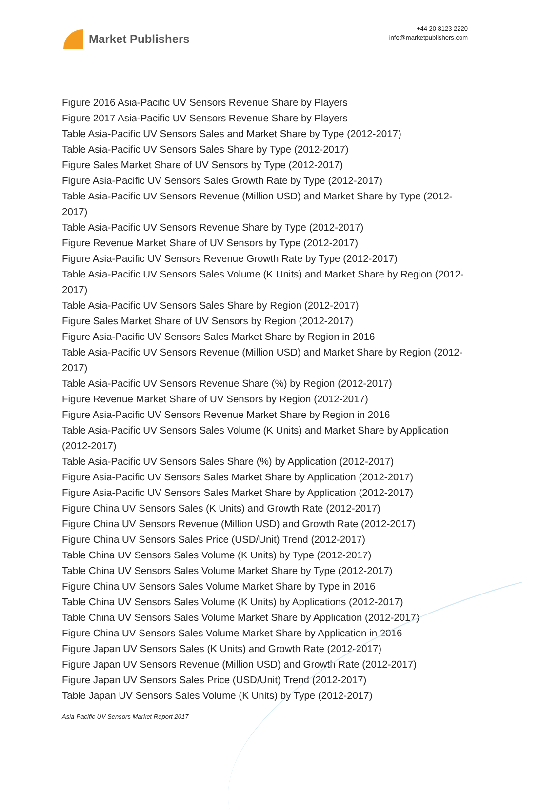Market Publishers
+44 20 8123 2220
info@marketpublishers.com
Figure 2016 Asia-Pacific UV Sensors Revenue Share by Players
Figure 2017 Asia-Pacific UV Sensors Revenue Share by Players
Table Asia-Pacific UV Sensors Sales and Market Share by Type (2012-2017)
Table Asia-Pacific UV Sensors Sales Share by Type (2012-2017)
Figure Sales Market Share of UV Sensors by Type (2012-2017)
Figure Asia-Pacific UV Sensors Sales Growth Rate by Type (2012-2017)
Table Asia-Pacific UV Sensors Revenue (Million USD) and Market Share by Type (2012-2017)
Table Asia-Pacific UV Sensors Revenue Share by Type (2012-2017)
Figure Revenue Market Share of UV Sensors by Type (2012-2017)
Figure Asia-Pacific UV Sensors Revenue Growth Rate by Type (2012-2017)
Table Asia-Pacific UV Sensors Sales Volume (K Units) and Market Share by Region (2012-2017)
Table Asia-Pacific UV Sensors Sales Share by Region (2012-2017)
Figure Sales Market Share of UV Sensors by Region (2012-2017)
Figure Asia-Pacific UV Sensors Sales Market Share by Region in 2016
Table Asia-Pacific UV Sensors Revenue (Million USD) and Market Share by Region (2012-2017)
Table Asia-Pacific UV Sensors Revenue Share (%) by Region (2012-2017)
Figure Revenue Market Share of UV Sensors by Region (2012-2017)
Figure Asia-Pacific UV Sensors Revenue Market Share by Region in 2016
Table Asia-Pacific UV Sensors Sales Volume (K Units) and Market Share by Application (2012-2017)
Table Asia-Pacific UV Sensors Sales Share (%) by Application (2012-2017)
Figure Asia-Pacific UV Sensors Sales Market Share by Application (2012-2017)
Figure Asia-Pacific UV Sensors Sales Market Share by Application (2012-2017)
Figure China UV Sensors Sales (K Units) and Growth Rate (2012-2017)
Figure China UV Sensors Revenue (Million USD) and Growth Rate (2012-2017)
Figure China UV Sensors Sales Price (USD/Unit) Trend (2012-2017)
Table China UV Sensors Sales Volume (K Units) by Type (2012-2017)
Table China UV Sensors Sales Volume Market Share by Type (2012-2017)
Figure China UV Sensors Sales Volume Market Share by Type in 2016
Table China UV Sensors Sales Volume (K Units) by Applications (2012-2017)
Table China UV Sensors Sales Volume Market Share by Application (2012-2017)
Figure China UV Sensors Sales Volume Market Share by Application in 2016
Figure Japan UV Sensors Sales (K Units) and Growth Rate (2012-2017)
Figure Japan UV Sensors Revenue (Million USD) and Growth Rate (2012-2017)
Figure Japan UV Sensors Sales Price (USD/Unit) Trend (2012-2017)
Table Japan UV Sensors Sales Volume (K Units) by Type (2012-2017)
Asia-Pacific UV Sensors Market Report 2017